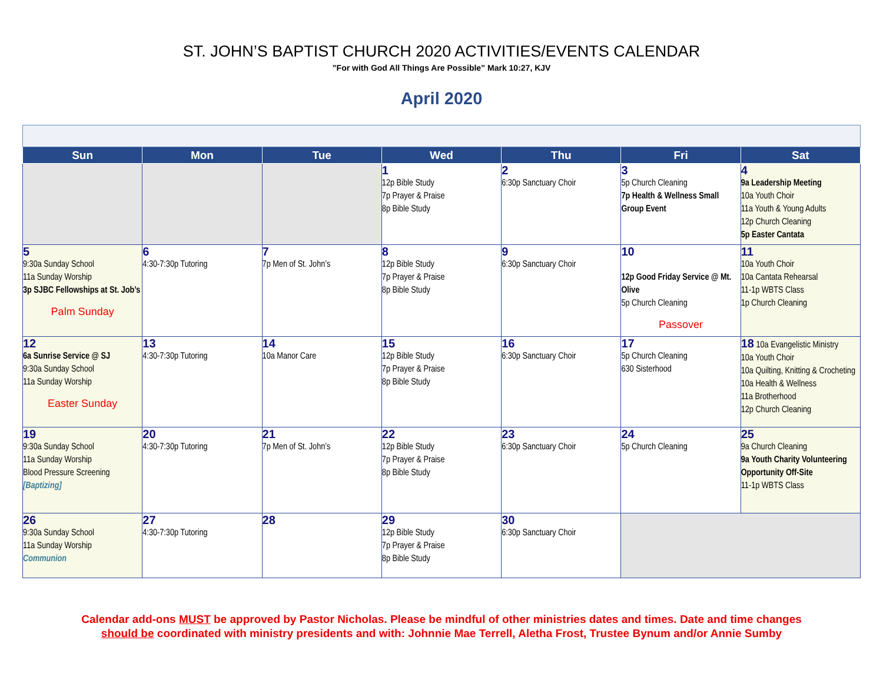ST. JOHN’S BAPTIST CHURCH 2020 ACTIVITIES/EVENTS CALENDAR
”For with God All Things Are Possible” Mark 10:27, KJV
April 2020
| Sun | Mon | Tue | Wed | Thu | Fri | Sat |
| --- | --- | --- | --- | --- | --- | --- |
| | | | 1 12p Bible Study 7p Prayer & Praise 8p Bible Study | 2 6:30p Sanctuary Choir | 3 5p Church Cleaning 7p Health & Wellness Small Group Event | 4 9a Leadership Meeting 10a Youth Choir 11a Youth & Young Adults 12p Church Cleaning 5p Easter Cantata |
| 5 9:30a Sunday School 11a Sunday Worship 3p SJBC Fellowships at St. Job’s Palm Sunday | 6 4:30-7:30p Tutoring | 7 7p Men of St. John’s | 8 12p Bible Study 7p Prayer & Praise 8p Bible Study | 9 6:30p Sanctuary Choir | 10 12p Good Friday Service @ Mt. Olive 5p Church Cleaning Passover | 11 10a Youth Choir 10a Cantata Rehearsal 11-1p WBTS Class 1p Church Cleaning |
| 12 6a Sunrise Service @ SJ 9:30a Sunday School 11a Sunday Worship Easter Sunday | 13 4:30-7:30p Tutoring | 14 10a Manor Care | 15 12p Bible Study 7p Prayer & Praise 8p Bible Study | 16 6:30p Sanctuary Choir | 17 5p Church Cleaning 630 Sisterhood | 18 10a Evangelistic Ministry 10a Youth Choir 10a Quilting, Knitting & Crocheting 10a Health & Wellness 11a Brotherhood 12p Church Cleaning |
| 19 9:30a Sunday School 11a Sunday Worship Blood Pressure Screening [Baptizing] | 20 4:30-7:30p Tutoring | 21 7p Men of St. John’s | 22 12p Bible Study 7p Prayer & Praise 8p Bible Study | 23 6:30p Sanctuary Choir | 24 5p Church Cleaning | 25 9a Church Cleaning 9a Youth Charity Volunteering Opportunity Off-Site 11-1p WBTS Class |
| 26 9:30a Sunday School 11a Sunday Worship Communion | 27 4:30-7:30p Tutoring | 28 | 29 12p Bible Study 7p Prayer & Praise 8p Bible Study | 30 6:30p Sanctuary Choir | | |
Calendar add-ons MUST be approved by Pastor Nicholas. Please be mindful of other ministries dates and times. Date and time changes
should be coordinated with ministry presidents and with: Johnnie Mae Terrell, Aletha Frost, Trustee Bynum and/or Annie Sumby